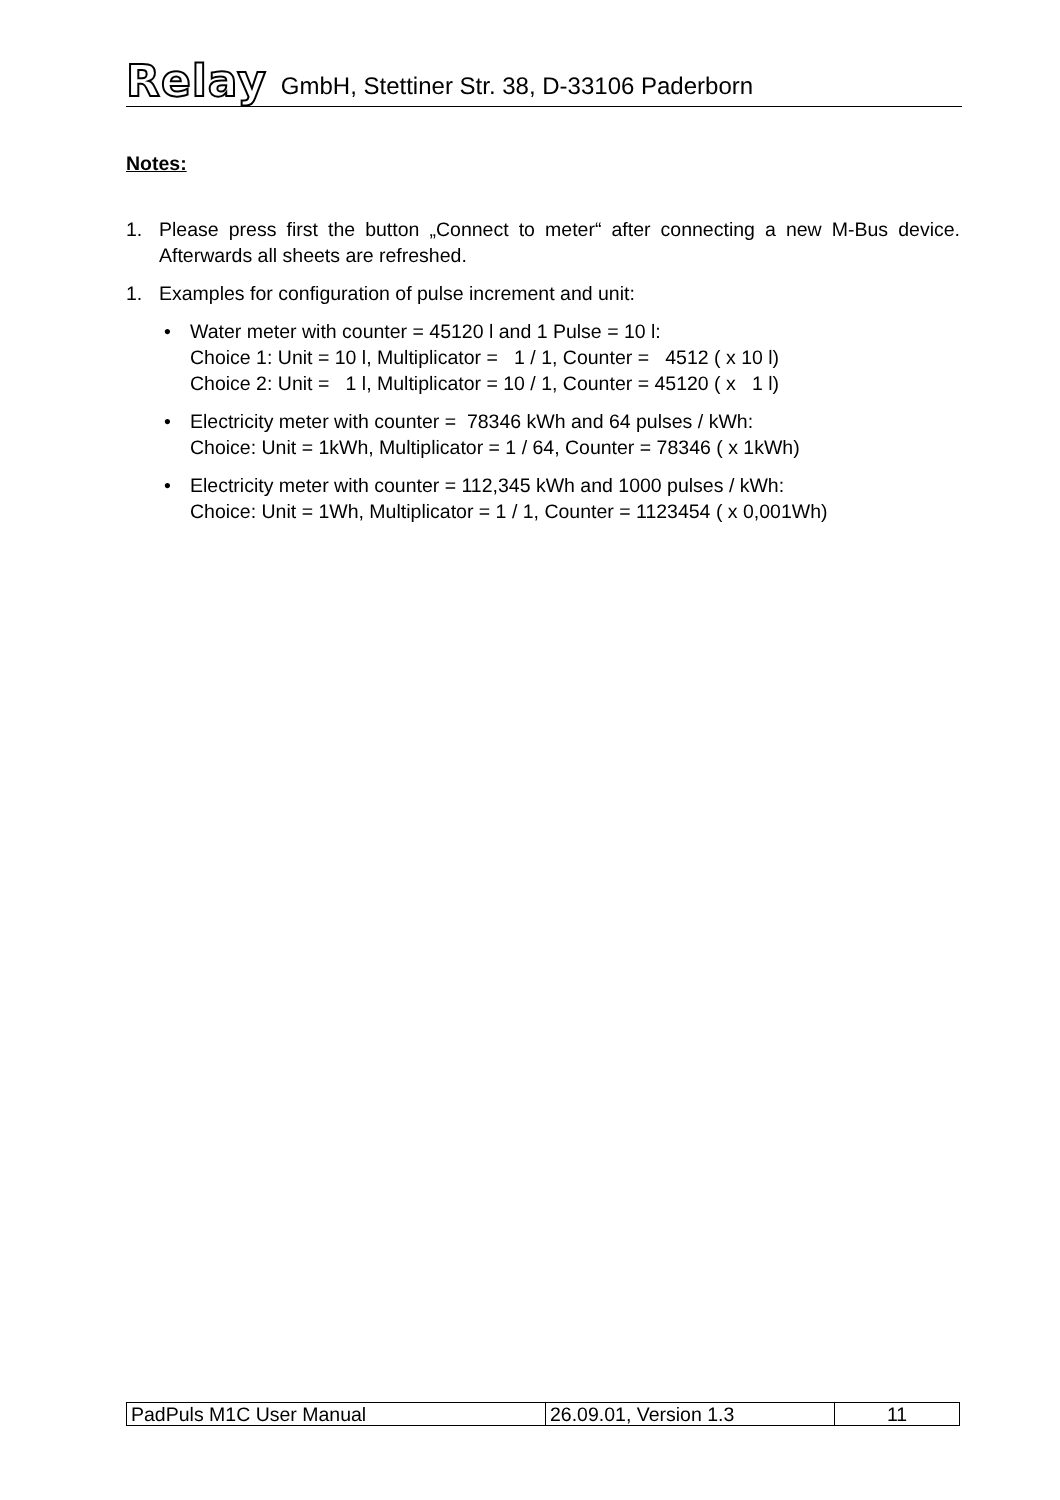Relay GmbH, Stettiner Str. 38, D-33106 Paderborn
Notes:
1. Please press first the button „Connect to meter“ after connecting a new M-Bus device. Afterwards all sheets are refreshed.
1. Examples for configuration of pulse increment and unit:
• Water meter with counter = 45120 l and 1 Pulse = 10 l:
Choice 1: Unit = 10 l, Multiplicator = 1 / 1, Counter = 4512 ( x 10 l)
Choice 2: Unit = 1 l, Multiplicator = 10 / 1, Counter = 45120 ( x 1 l)
• Electricity meter with counter = 78346 kWh and 64 pulses / kWh:
Choice: Unit = 1kWh, Multiplicator = 1 / 64, Counter = 78346 ( x 1kWh)
• Electricity meter with counter = 112,345 kWh and 1000 pulses / kWh:
Choice: Unit = 1Wh, Multiplicator = 1 / 1, Counter = 1123454 ( x 0,001Wh)
| PadPuls M1C User Manual | 26.09.01, Version 1.3 | 11 |